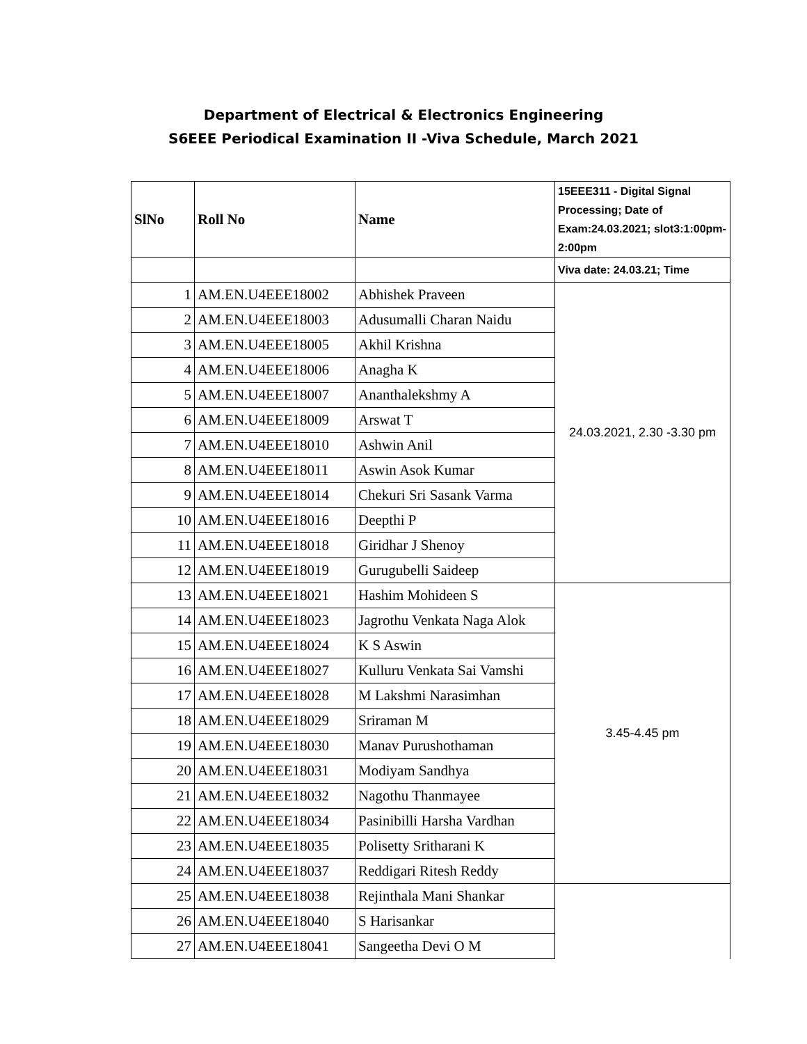Department of Electrical & Electronics Engineering
S6EEE Periodical Examination II -Viva Schedule, March 2021
| SlNo | Roll No | Name | 15EEE311 - Digital Signal Processing; Date of Exam:24.03.2021; slot3:1:00pm-2:00pm |
| --- | --- | --- | --- |
| | | | Viva date: 24.03.21; Time |
| 1 | AM.EN.U4EEE18002 | Abhishek Praveen | 24.03.2021, 2.30 -3.30 pm |
| 2 | AM.EN.U4EEE18003 | Adusumalli Charan Naidu | |
| 3 | AM.EN.U4EEE18005 | Akhil Krishna | |
| 4 | AM.EN.U4EEE18006 | Anagha K | |
| 5 | AM.EN.U4EEE18007 | Ananthalekshmy A | |
| 6 | AM.EN.U4EEE18009 | Arswat T | |
| 7 | AM.EN.U4EEE18010 | Ashwin Anil | |
| 8 | AM.EN.U4EEE18011 | Aswin Asok Kumar | |
| 9 | AM.EN.U4EEE18014 | Chekuri Sri Sasank Varma | |
| 10 | AM.EN.U4EEE18016 | Deepthi P | |
| 11 | AM.EN.U4EEE18018 | Giridhar J Shenoy | |
| 12 | AM.EN.U4EEE18019 | Gurugubelli Saideep | |
| 13 | AM.EN.U4EEE18021 | Hashim Mohideen S | 3.45-4.45 pm |
| 14 | AM.EN.U4EEE18023 | Jagrothu Venkata Naga Alok | |
| 15 | AM.EN.U4EEE18024 | K S Aswin | |
| 16 | AM.EN.U4EEE18027 | Kulluru Venkata Sai Vamshi | |
| 17 | AM.EN.U4EEE18028 | M Lakshmi Narasimhan | |
| 18 | AM.EN.U4EEE18029 | Sriraman M | |
| 19 | AM.EN.U4EEE18030 | Manav Purushothaman | |
| 20 | AM.EN.U4EEE18031 | Modiyam Sandhya | |
| 21 | AM.EN.U4EEE18032 | Nagothu Thanmayee | |
| 22 | AM.EN.U4EEE18034 | Pasinibilli Harsha Vardhan | |
| 23 | AM.EN.U4EEE18035 | Polisetty Sritharani K | |
| 24 | AM.EN.U4EEE18037 | Reddigari Ritesh Reddy | |
| 25 | AM.EN.U4EEE18038 | Rejinthala Mani Shankar | |
| 26 | AM.EN.U4EEE18040 | S Harisankar | |
| 27 | AM.EN.U4EEE18041 | Sangeetha Devi O M | |